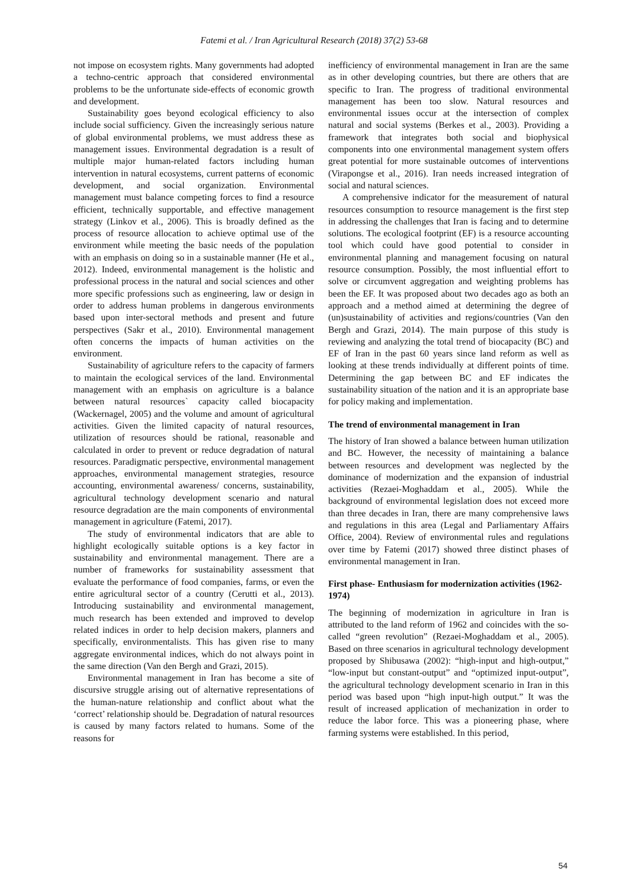Fatemi et al. / Iran Agricultural Research (2018) 37(2) 53-68
not impose on ecosystem rights. Many governments had adopted a techno-centric approach that considered environmental problems to be the unfortunate side-effects of economic growth and development.
Sustainability goes beyond ecological efficiency to also include social sufficiency. Given the increasingly serious nature of global environmental problems, we must address these as management issues. Environmental degradation is a result of multiple major human-related factors including human intervention in natural ecosystems, current patterns of economic development, and social organization. Environmental management must balance competing forces to find a resource efficient, technically supportable, and effective management strategy (Linkov et al., 2006). This is broadly defined as the process of resource allocation to achieve optimal use of the environment while meeting the basic needs of the population with an emphasis on doing so in a sustainable manner (He et al., 2012). Indeed, environmental management is the holistic and professional process in the natural and social sciences and other more specific professions such as engineering, law or design in order to address human problems in dangerous environments based upon inter-sectoral methods and present and future perspectives (Sakr et al., 2010). Environmental management often concerns the impacts of human activities on the environment.
Sustainability of agriculture refers to the capacity of farmers to maintain the ecological services of the land. Environmental management with an emphasis on agriculture is a balance between natural resources` capacity called biocapacity (Wackernagel, 2005) and the volume and amount of agricultural activities. Given the limited capacity of natural resources, utilization of resources should be rational, reasonable and calculated in order to prevent or reduce degradation of natural resources. Paradigmatic perspective, environmental management approaches, environmental management strategies, resource accounting, environmental awareness/ concerns, sustainability, agricultural technology development scenario and natural resource degradation are the main components of environmental management in agriculture (Fatemi, 2017).
The study of environmental indicators that are able to highlight ecologically suitable options is a key factor in sustainability and environmental management. There are a number of frameworks for sustainability assessment that evaluate the performance of food companies, farms, or even the entire agricultural sector of a country (Cerutti et al., 2013). Introducing sustainability and environmental management, much research has been extended and improved to develop related indices in order to help decision makers, planners and specifically, environmentalists. This has given rise to many aggregate environmental indices, which do not always point in the same direction (Van den Bergh and Grazi, 2015).
Environmental management in Iran has become a site of discursive struggle arising out of alternative representations of the human-nature relationship and conflict about what the ‘correct’ relationship should be. Degradation of natural resources is caused by many factors related to humans. Some of the reasons for
inefficiency of environmental management in Iran are the same as in other developing countries, but there are others that are specific to Iran. The progress of traditional environmental management has been too slow. Natural resources and environmental issues occur at the intersection of complex natural and social systems (Berkes et al., 2003). Providing a framework that integrates both social and biophysical components into one environmental management system offers great potential for more sustainable outcomes of interventions (Virapongse et al., 2016). Iran needs increased integration of social and natural sciences.
A comprehensive indicator for the measurement of natural resources consumption to resource management is the first step in addressing the challenges that Iran is facing and to determine solutions. The ecological footprint (EF) is a resource accounting tool which could have good potential to consider in environmental planning and management focusing on natural resource consumption. Possibly, the most influential effort to solve or circumvent aggregation and weighting problems has been the EF. It was proposed about two decades ago as both an approach and a method aimed at determining the degree of (un)sustainability of activities and regions/countries (Van den Bergh and Grazi, 2014). The main purpose of this study is reviewing and analyzing the total trend of biocapacity (BC) and EF of Iran in the past 60 years since land reform as well as looking at these trends individually at different points of time. Determining the gap between BC and EF indicates the sustainability situation of the nation and it is an appropriate base for policy making and implementation.
The trend of environmental management in Iran
The history of Iran showed a balance between human utilization and BC. However, the necessity of maintaining a balance between resources and development was neglected by the dominance of modernization and the expansion of industrial activities (Rezaei-Moghaddam et al., 2005). While the background of environmental legislation does not exceed more than three decades in Iran, there are many comprehensive laws and regulations in this area (Legal and Parliamentary Affairs Office, 2004). Review of environmental rules and regulations over time by Fatemi (2017) showed three distinct phases of environmental management in Iran.
First phase- Enthusiasm for modernization activities (1962-1974)
The beginning of modernization in agriculture in Iran is attributed to the land reform of 1962 and coincides with the so-called “green revolution” (Rezaei-Moghaddam et al., 2005). Based on three scenarios in agricultural technology development proposed by Shibusawa (2002): “high-input and high-output,” “low-input but constant-output” and “optimized input-output”, the agricultural technology development scenario in Iran in this period was based upon “high input-high output.” It was the result of increased application of mechanization in order to reduce the labor force. This was a pioneering phase, where farming systems were established. In this period,
54